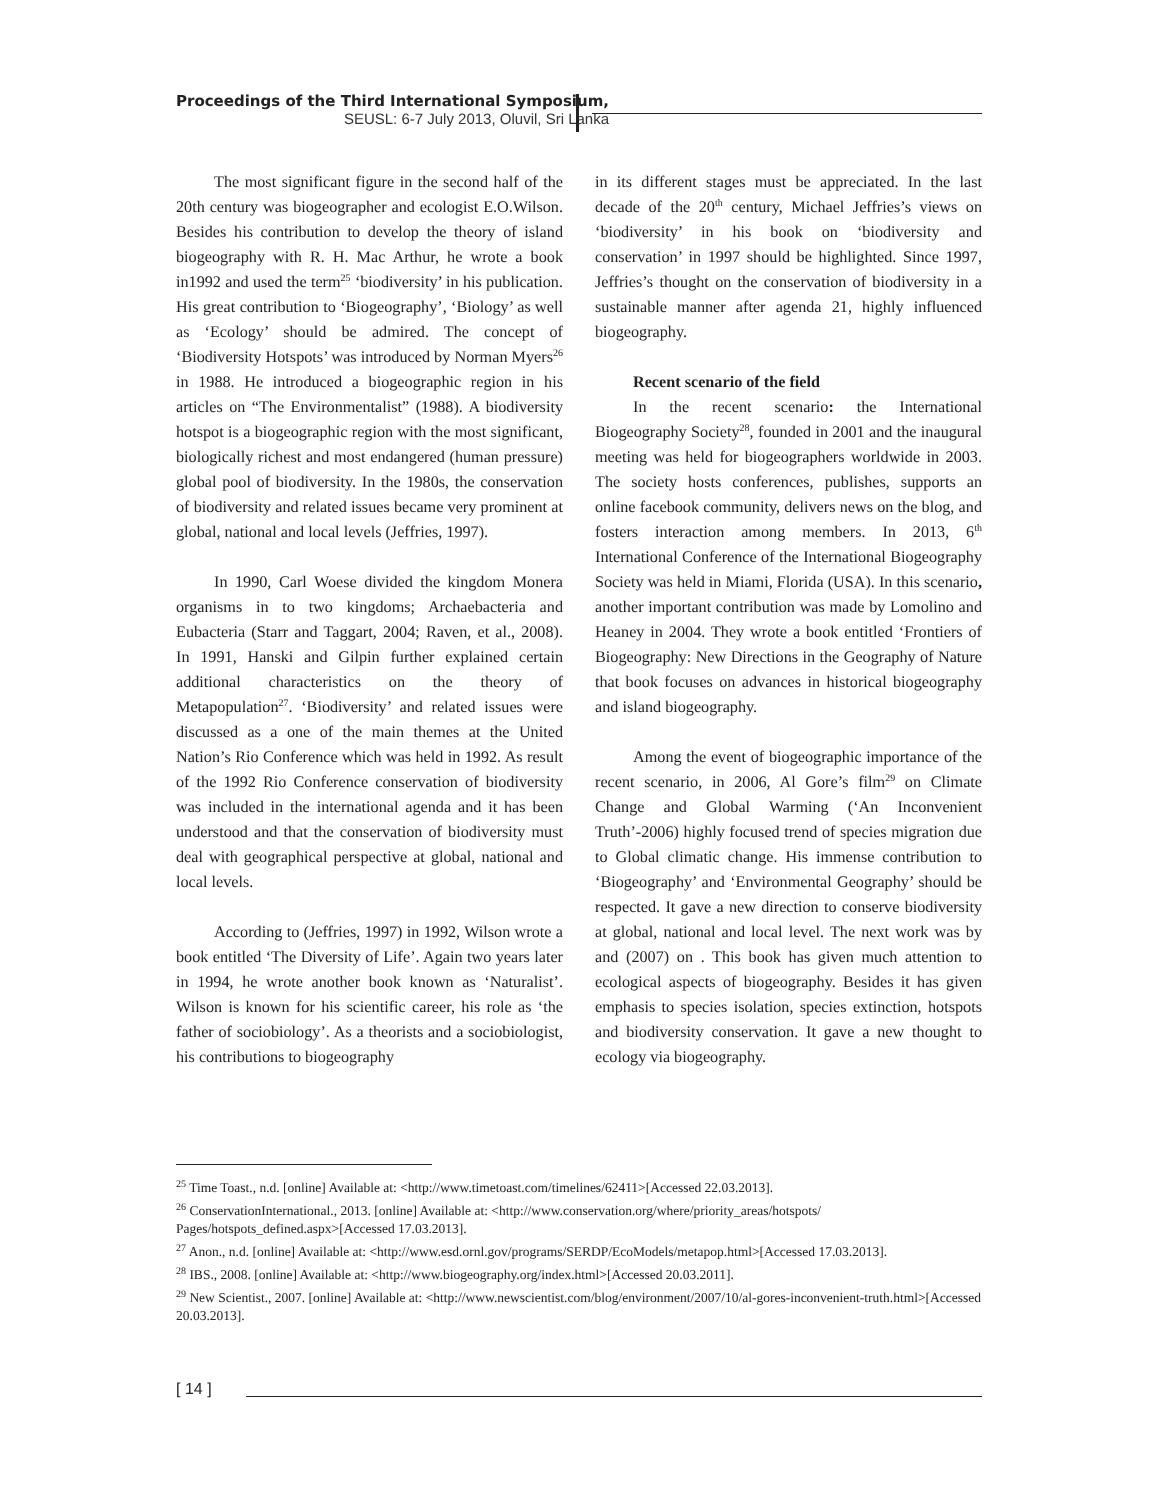Proceedings of the Third International Symposium,
SEUSL: 6-7 July 2013, Oluvil, Sri Lanka
The most significant figure in the second half of the 20th century was biogeographer and ecologist E.O.Wilson. Besides his contribution to develop the theory of island biogeography with R. H. Mac Arthur, he wrote a book in1992 and used the term<sup>25</sup> ‘biodiversity’ in his publication. His great contribution to ‘Biogeography’, ‘Biology’ as well as ‘Ecology’ should be admired. The concept of ‘Biodiversity Hotspots’ was introduced by Norman Myers<sup>26</sup> in 1988. He introduced a biogeographic region in his articles on “The Environmentalist” (1988). A biodiversity hotspot is a biogeographic region with the most significant, biologically richest and most endangered (human pressure) global pool of biodiversity. In the 1980s, the conservation of biodiversity and related issues became very prominent at global, national and local levels (Jeffries, 1997).
In 1990, Carl Woese divided the kingdom Monera organisms in to two kingdoms; Archaebacteria and Eubacteria (Starr and Taggart, 2004; Raven, et al., 2008). In 1991, Hanski and Gilpin further explained certain additional characteristics on the theory of Metapopulation<sup>27</sup>. ‘Biodiversity’ and related issues were discussed as a one of the main themes at the United Nation’s Rio Conference which was held in 1992. As result of the 1992 Rio Conference conservation of biodiversity was included in the international agenda and it has been understood and that the conservation of biodiversity must deal with geographical perspective at global, national and local levels.
According to (Jeffries, 1997) in 1992, Wilson wrote a book entitled ‘The Diversity of Life’. Again two years later in 1994, he wrote another book known as ‘Naturalist’. Wilson is known for his scientific career, his role as ‘the father of sociobiology’. As a theorists and a sociobiologist, his contributions to biogeography
in its different stages must be appreciated. In the last decade of the 20<sup>th</sup> century, Michael Jeffries’s views on ‘biodiversity’ in his book on ‘biodiversity and conservation’ in 1997 should be highlighted. Since 1997, Jeffries’s thought on the conservation of biodiversity in a sustainable manner after agenda 21, highly influenced biogeography.
Recent scenario of the field
In the recent scenario: the International Biogeography Society<sup>28</sup>, founded in 2001 and the inaugural meeting was held for biogeographers worldwide in 2003. The society hosts conferences, publishes, supports an online facebook community, delivers news on the blog, and fosters interaction among members. In 2013, 6<sup>th</sup> International Conference of the International Biogeography Society was held in Miami, Florida (USA). In this scenario, another important contribution was made by Lomolino and Heaney in 2004. They wrote a book entitled ‘Frontiers of Biogeography: New Directions in the Geography of Nature that book focuses on advances in historical biogeography and island biogeography.
Among the event of biogeographic importance of the recent scenario, in 2006, Al Gore’s film<sup>29</sup> on Climate Change and Global Warming (‘An Inconvenient Truth’-2006) highly focused trend of species migration due to Global climatic change. His immense contribution to ‘Biogeography’ and ‘Environmental Geography’ should be respected. It gave a new direction to conserve biodiversity at global, national and local level. The next work was by and (2007) on . This book has given much attention to ecological aspects of biogeography. Besides it has given emphasis to species isolation, species extinction, hotspots and biodiversity conservation. It gave a new thought to ecology via biogeography.
<sup>25</sup> Time Toast., n.d. [online] Available at: <http://www.timetoast.com/timelines/62411>[Accessed 22.03.2013].
<sup>26</sup> ConservationInternational., 2013. [online] Available at: <http://www.conservation.org/where/priority_areas/hotspots/ Pages/hotspots_defined.aspx>[Accessed 17.03.2013].
<sup>27</sup> Anon., n.d. [online] Available at: <http://www.esd.ornl.gov/programs/SERDP/EcoModels/metapop.html>[Accessed 17.03.2013].
<sup>28</sup> IBS., 2008. [online] Available at: <http://www.biogeography.org/index.html>[Accessed 20.03.2011].
<sup>29</sup> New Scientist., 2007. [online] Available at: <http://www.newscientist.com/blog/environment/2007/10/al-gores-inconvenient-truth.html>[Accessed 20.03.2013].
[ 14 ]